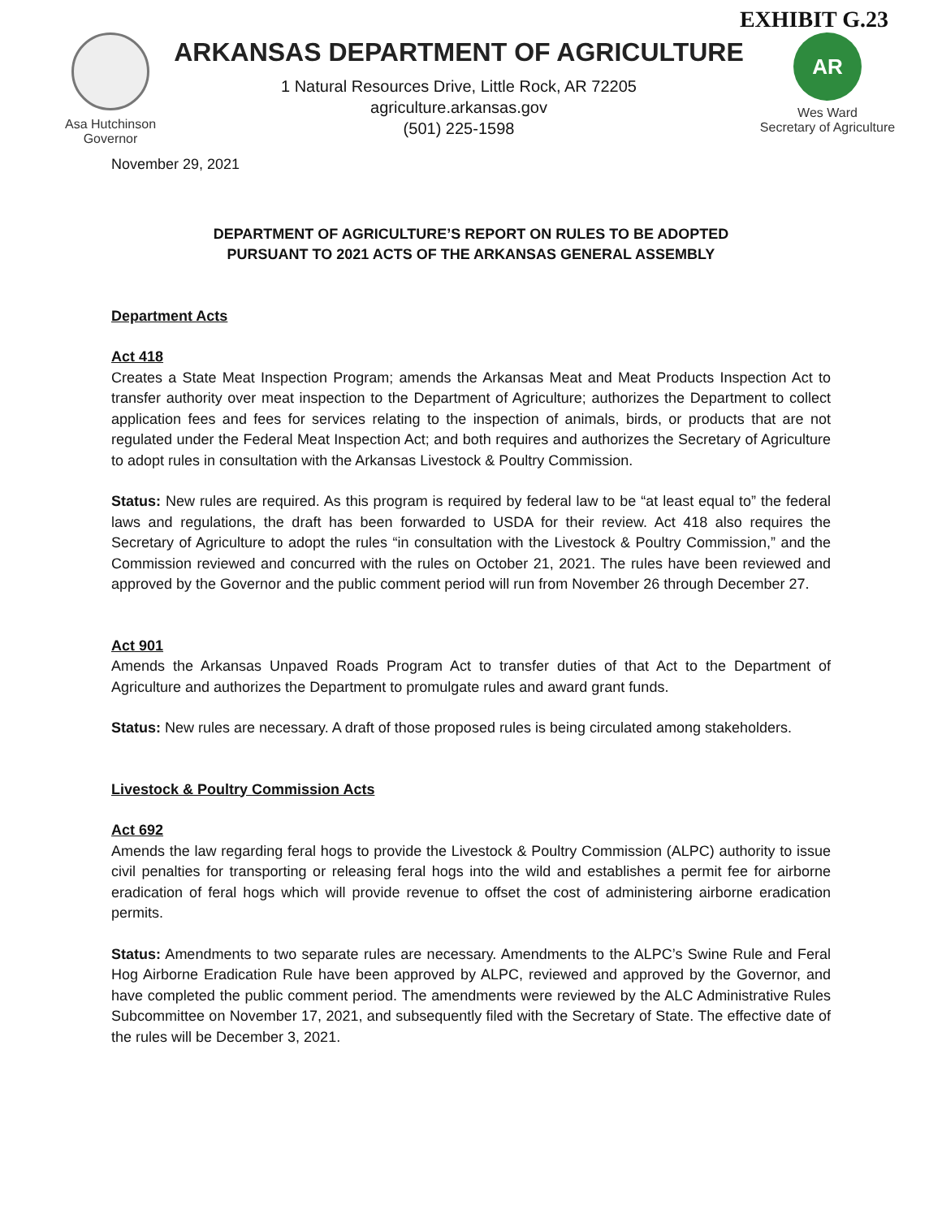EXHIBIT G.23
Asa Hutchinson
Governor
ARKANSAS DEPARTMENT OF AGRICULTURE
1 Natural Resources Drive, Little Rock, AR 72205
agriculture.arkansas.gov
(501) 225-1598
AR
Wes Ward
Secretary of Agriculture
November 29, 2021
DEPARTMENT OF AGRICULTURE’S REPORT ON RULES TO BE ADOPTED
PURSUANT TO 2021 ACTS OF THE ARKANSAS GENERAL ASSEMBLY
Department Acts
Act 418
Creates a State Meat Inspection Program; amends the Arkansas Meat and Meat Products Inspection Act to transfer authority over meat inspection to the Department of Agriculture; authorizes the Department to collect application fees and fees for services relating to the inspection of animals, birds, or products that are not regulated under the Federal Meat Inspection Act; and both requires and authorizes the Secretary of Agriculture to adopt rules in consultation with the Arkansas Livestock & Poultry Commission.
Status: New rules are required. As this program is required by federal law to be “at least equal to” the federal laws and regulations, the draft has been forwarded to USDA for their review. Act 418 also requires the Secretary of Agriculture to adopt the rules “in consultation with the Livestock & Poultry Commission,” and the Commission reviewed and concurred with the rules on October 21, 2021. The rules have been reviewed and approved by the Governor and the public comment period will run from November 26 through December 27.
Act 901
Amends the Arkansas Unpaved Roads Program Act to transfer duties of that Act to the Department of Agriculture and authorizes the Department to promulgate rules and award grant funds.
Status: New rules are necessary. A draft of those proposed rules is being circulated among stakeholders.
Livestock & Poultry Commission Acts
Act 692
Amends the law regarding feral hogs to provide the Livestock & Poultry Commission (ALPC) authority to issue civil penalties for transporting or releasing feral hogs into the wild and establishes a permit fee for airborne eradication of feral hogs which will provide revenue to offset the cost of administering airborne eradication permits.
Status: Amendments to two separate rules are necessary. Amendments to the ALPC’s Swine Rule and Feral Hog Airborne Eradication Rule have been approved by ALPC, reviewed and approved by the Governor, and have completed the public comment period. The amendments were reviewed by the ALC Administrative Rules Subcommittee on November 17, 2021, and subsequently filed with the Secretary of State. The effective date of the rules will be December 3, 2021.